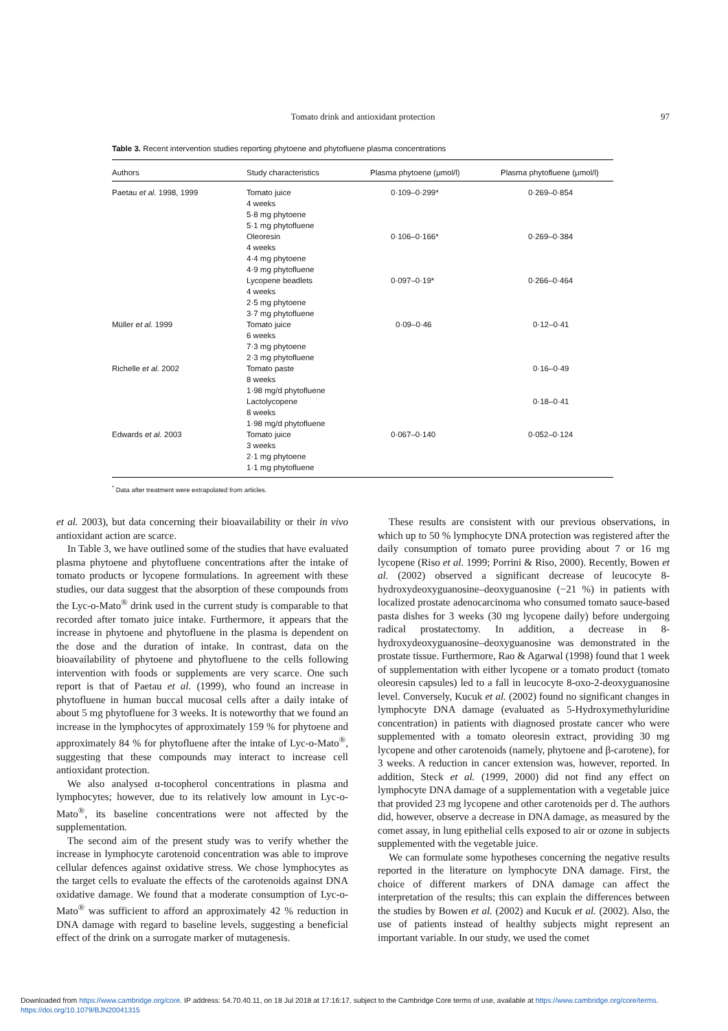Tomato drink and antioxidant protection
97
Table 3. Recent intervention studies reporting phytoene and phytofluene plasma concentrations
| Authors | Study characteristics | Plasma phytoene (μmol/l) | Plasma phytofluene (μmol/l) |
| --- | --- | --- | --- |
| Paetau et al. 1998, 1999 | Tomato juice 4 weeks 5·8 mg phytoene 5·1 mg phytofluene | 0·109–0·299* | 0·269–0·854 |
| | Oleoresin 4 weeks 4·4 mg phytoene 4·9 mg phytofluene | 0·106–0·166* | 0·269–0·384 |
| | Lycopene beadlets 4 weeks 2·5 mg phytoene 3·7 mg phytofluene | 0·097–0·19* | 0·266–0·464 |
| Müller et al. 1999 | Tomato juice 6 weeks 7·3 mg phytoene 2·3 mg phytofluene | 0·09–0·46 | 0·12–0·41 |
| Richelle et al. 2002 | Tomato paste 8 weeks 1·98 mg/d phytofluene | | 0·16–0·49 |
| | Lactolycopene 8 weeks 1·98 mg/d phytofluene | | 0·18–0·41 |
| Edwards et al. 2003 | Tomato juice 3 weeks 2·1 mg phytoene 1·1 mg phytofluene | 0·067–0·140 | 0·052–0·124 |
<sup>*</sup> Data after treatment were extrapolated from articles.
et al. 2003), but data concerning their bioavailability or their in vivo antioxidant action are scarce.
In Table 3, we have outlined some of the studies that have evaluated plasma phytoene and phytofluene concentrations after the intake of tomato products or lycopene formulations. In agreement with these studies, our data suggest that the absorption of these compounds from the Lyc-o-Mato<sup>®</sup> drink used in the current study is comparable to that recorded after tomato juice intake. Furthermore, it appears that the increase in phytoene and phytofluene in the plasma is dependent on the dose and the duration of intake. In contrast, data on the bioavailability of phytoene and phytofluene to the cells following intervention with foods or supplements are very scarce. One such report is that of Paetau et al. (1999), who found an increase in phytofluene in human buccal mucosal cells after a daily intake of about 5 mg phytofluene for 3 weeks. It is noteworthy that we found an increase in the lymphocytes of approximately 159 % for phytoene and approximately 84 % for phytofluene after the intake of Lyc-o-Mato<sup>®</sup>, suggesting that these compounds may interact to increase cell antioxidant protection.
We also analysed α-tocopherol concentrations in plasma and lymphocytes; however, due to its relatively low amount in Lyc-o-Mato<sup>®</sup>, its baseline concentrations were not affected by the supplementation.
The second aim of the present study was to verify whether the increase in lymphocyte carotenoid concentration was able to improve cellular defences against oxidative stress. We chose lymphocytes as the target cells to evaluate the effects of the carotenoids against DNA oxidative damage. We found that a moderate consumption of Lyc-o-Mato<sup>®</sup> was sufficient to afford an approximately 42 % reduction in DNA damage with regard to baseline levels, suggesting a beneficial effect of the drink on a surrogate marker of mutagenesis.
These results are consistent with our previous observations, in which up to 50 % lymphocyte DNA protection was registered after the daily consumption of tomato puree providing about 7 or 16 mg lycopene (Riso et al. 1999; Porrini & Riso, 2000). Recently, Bowen et al. (2002) observed a significant decrease of leucocyte 8-hydroxydeoxyguanosine–deoxyguanosine (−21 %) in patients with localized prostate adenocarcinoma who consumed tomato sauce-based pasta dishes for 3 weeks (30 mg lycopene daily) before undergoing radical prostatectomy. In addition, a decrease in 8-hydroxydeoxyguanosine–deoxyguanosine was demonstrated in the prostate tissue. Furthermore, Rao & Agarwal (1998) found that 1 week of supplementation with either lycopene or a tomato product (tomato oleoresin capsules) led to a fall in leucocyte 8-oxo-2-deoxyguanosine level. Conversely, Kucuk et al. (2002) found no significant changes in lymphocyte DNA damage (evaluated as 5-Hydroxymethyluridine concentration) in patients with diagnosed prostate cancer who were supplemented with a tomato oleoresin extract, providing 30 mg lycopene and other carotenoids (namely, phytoene and β-carotene), for 3 weeks. A reduction in cancer extension was, however, reported. In addition, Steck et al. (1999, 2000) did not find any effect on lymphocyte DNA damage of a supplementation with a vegetable juice that provided 23 mg lycopene and other carotenoids per d. The authors did, however, observe a decrease in DNA damage, as measured by the comet assay, in lung epithelial cells exposed to air or ozone in subjects supplemented with the vegetable juice.
We can formulate some hypotheses concerning the negative results reported in the literature on lymphocyte DNA damage. First, the choice of different markers of DNA damage can affect the interpretation of the results; this can explain the differences between the studies by Bowen et al. (2002) and Kucuk et al. (2002). Also, the use of patients instead of healthy subjects might represent an important variable. In our study, we used the comet
Downloaded from https://www.cambridge.org/core. IP address: 54.70.40.11, on 18 Jul 2018 at 17:16:17, subject to the Cambridge Core terms of use, available at https://www.cambridge.org/core/terms.
https://doi.org/10.1079/BJN20041315